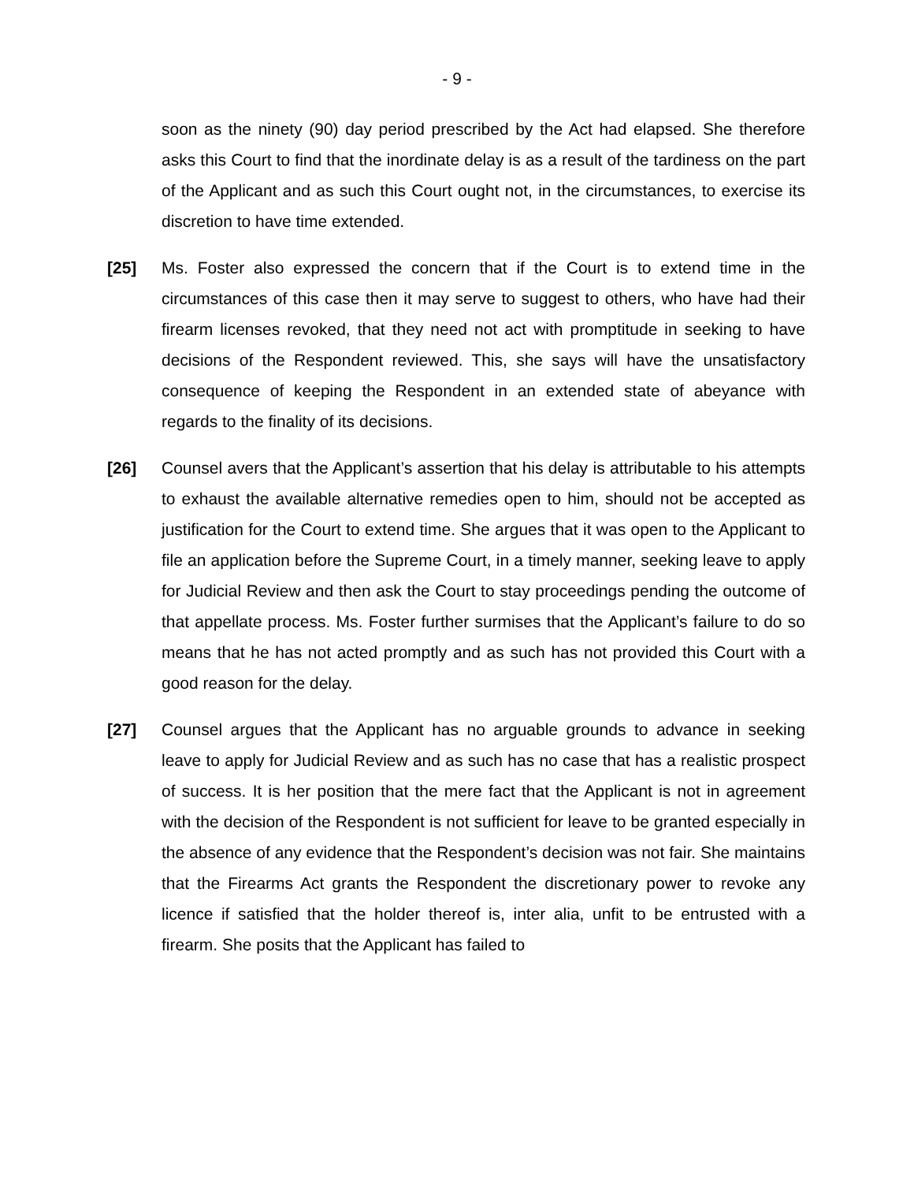- 9 -
soon as the ninety (90) day period prescribed by the Act had elapsed. She therefore asks this Court to find that the inordinate delay is as a result of the tardiness on the part of the Applicant and as such this Court ought not, in the circumstances, to exercise its discretion to have time extended.
[25] Ms. Foster also expressed the concern that if the Court is to extend time in the circumstances of this case then it may serve to suggest to others, who have had their firearm licenses revoked, that they need not act with promptitude in seeking to have decisions of the Respondent reviewed. This, she says will have the unsatisfactory consequence of keeping the Respondent in an extended state of abeyance with regards to the finality of its decisions.
[26] Counsel avers that the Applicant’s assertion that his delay is attributable to his attempts to exhaust the available alternative remedies open to him, should not be accepted as justification for the Court to extend time. She argues that it was open to the Applicant to file an application before the Supreme Court, in a timely manner, seeking leave to apply for Judicial Review and then ask the Court to stay proceedings pending the outcome of that appellate process. Ms. Foster further surmises that the Applicant’s failure to do so means that he has not acted promptly and as such has not provided this Court with a good reason for the delay.
[27] Counsel argues that the Applicant has no arguable grounds to advance in seeking leave to apply for Judicial Review and as such has no case that has a realistic prospect of success. It is her position that the mere fact that the Applicant is not in agreement with the decision of the Respondent is not sufficient for leave to be granted especially in the absence of any evidence that the Respondent’s decision was not fair. She maintains that the Firearms Act grants the Respondent the discretionary power to revoke any licence if satisfied that the holder thereof is, inter alia, unfit to be entrusted with a firearm. She posits that the Applicant has failed to